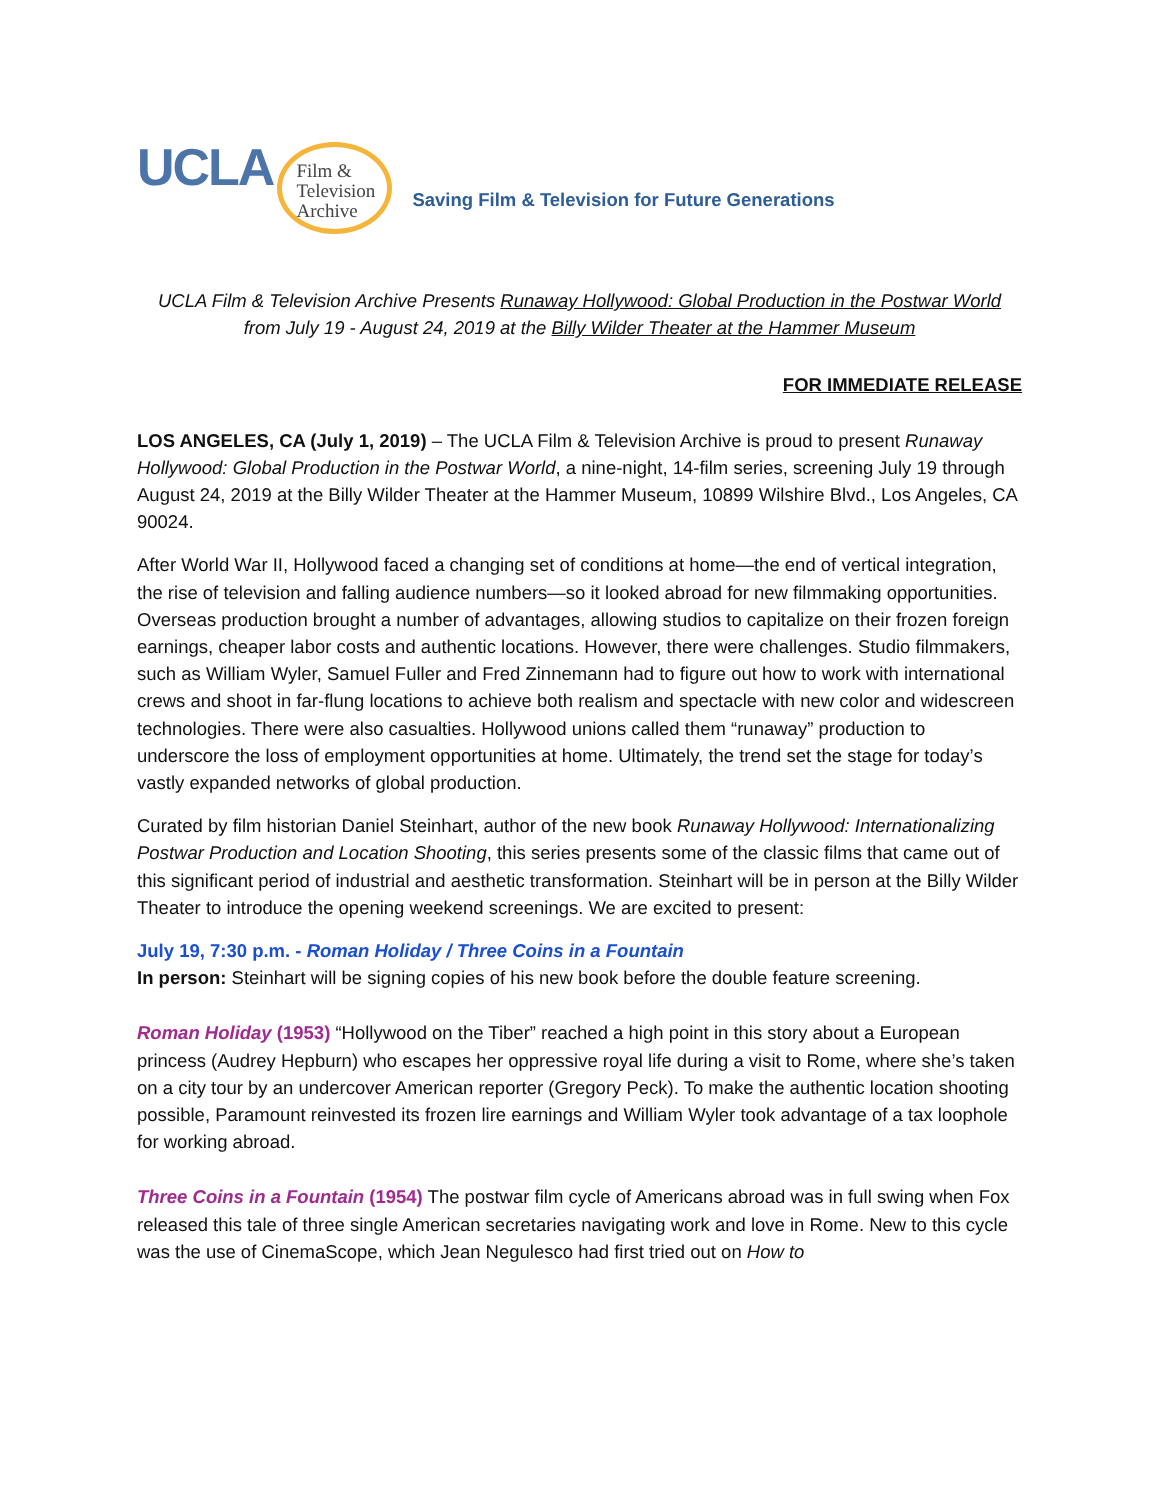UCLA
Film &
Television
Archive
Saving Film & Television for Future Generations
UCLA Film & Television Archive Presents Runaway Hollywood: Global Production in the Postwar World from July 19 - August 24, 2019 at the Billy Wilder Theater at the Hammer Museum
FOR IMMEDIATE RELEASE
LOS ANGELES, CA (July 1, 2019) – The UCLA Film & Television Archive is proud to present Runaway Hollywood: Global Production in the Postwar World, a nine-night, 14-film series, screening July 19 through August 24, 2019 at the Billy Wilder Theater at the Hammer Museum, 10899 Wilshire Blvd., Los Angeles, CA 90024.
After World War II, Hollywood faced a changing set of conditions at home—the end of vertical integration, the rise of television and falling audience numbers—so it looked abroad for new filmmaking opportunities. Overseas production brought a number of advantages, allowing studios to capitalize on their frozen foreign earnings, cheaper labor costs and authentic locations. However, there were challenges. Studio filmmakers, such as William Wyler, Samuel Fuller and Fred Zinnemann had to figure out how to work with international crews and shoot in far-flung locations to achieve both realism and spectacle with new color and widescreen technologies. There were also casualties. Hollywood unions called them “runaway” production to underscore the loss of employment opportunities at home. Ultimately, the trend set the stage for today’s vastly expanded networks of global production.
Curated by film historian Daniel Steinhart, author of the new book Runaway Hollywood: Internationalizing Postwar Production and Location Shooting, this series presents some of the classic films that came out of this significant period of industrial and aesthetic transformation. Steinhart will be in person at the Billy Wilder Theater to introduce the opening weekend screenings. We are excited to present:
July 19, 7:30 p.m. - Roman Holiday / Three Coins in a Fountain
In person: Steinhart will be signing copies of his new book before the double feature screening.
Roman Holiday (1953) “Hollywood on the Tiber” reached a high point in this story about a European princess (Audrey Hepburn) who escapes her oppressive royal life during a visit to Rome, where she’s taken on a city tour by an undercover American reporter (Gregory Peck). To make the authentic location shooting possible, Paramount reinvested its frozen lire earnings and William Wyler took advantage of a tax loophole for working abroad.
Three Coins in a Fountain (1954) The postwar film cycle of Americans abroad was in full swing when Fox released this tale of three single American secretaries navigating work and love in Rome. New to this cycle was the use of CinemaScope, which Jean Negulesco had first tried out on How to